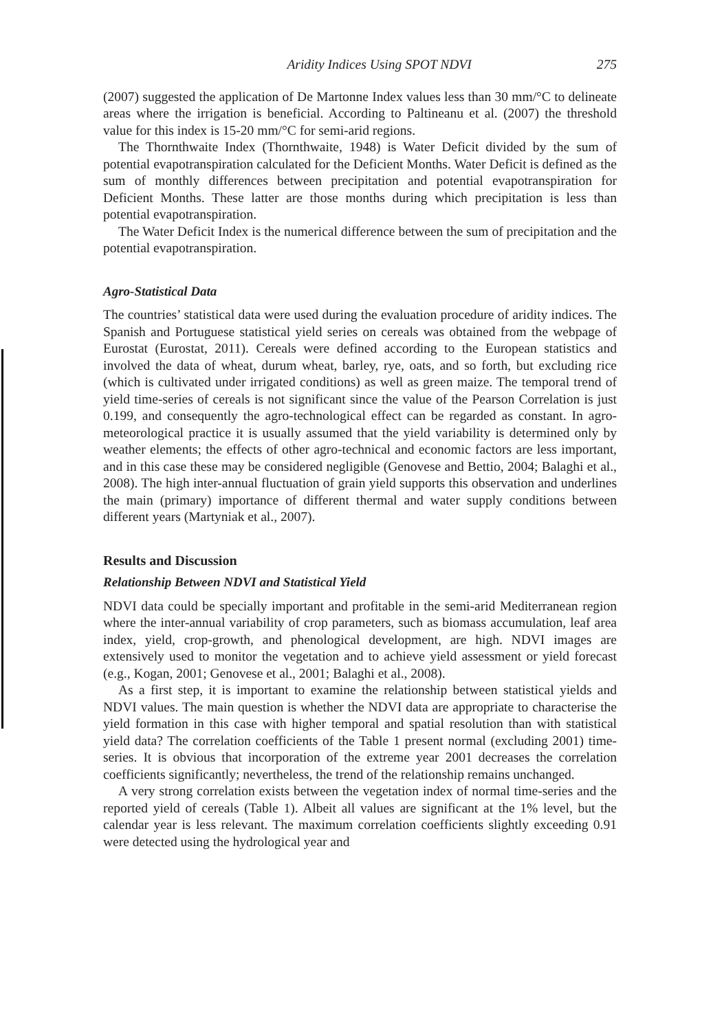Aridity Indices Using SPOT NDVI 275
(2007) suggested the application of De Martonne Index values less than 30 mm/°C to delineate areas where the irrigation is beneficial. According to Paltineanu et al. (2007) the threshold value for this index is 15-20 mm/°C for semi-arid regions.
The Thornthwaite Index (Thornthwaite, 1948) is Water Deficit divided by the sum of potential evapotranspiration calculated for the Deficient Months. Water Deficit is defined as the sum of monthly differences between precipitation and potential evapotranspiration for Deficient Months. These latter are those months during which precipitation is less than potential evapotranspiration.
The Water Deficit Index is the numerical difference between the sum of precipitation and the potential evapotranspiration.
Agro-Statistical Data
The countries’ statistical data were used during the evaluation procedure of aridity indices. The Spanish and Portuguese statistical yield series on cereals was obtained from the webpage of Eurostat (Eurostat, 2011). Cereals were defined according to the European statistics and involved the data of wheat, durum wheat, barley, rye, oats, and so forth, but excluding rice (which is cultivated under irrigated conditions) as well as green maize. The temporal trend of yield time-series of cereals is not significant since the value of the Pearson Correlation is just 0.199, and consequently the agro-technological effect can be regarded as constant. In agro-meteorological practice it is usually assumed that the yield variability is determined only by weather elements; the effects of other agro-technical and economic factors are less important, and in this case these may be considered negligible (Genovese and Bettio, 2004; Balaghi et al., 2008). The high inter-annual fluctuation of grain yield supports this observation and underlines the main (primary) importance of different thermal and water supply conditions between different years (Martyniak et al., 2007).
Results and Discussion
Relationship Between NDVI and Statistical Yield
NDVI data could be specially important and profitable in the semi-arid Mediterranean region where the inter-annual variability of crop parameters, such as biomass accumulation, leaf area index, yield, crop-growth, and phenological development, are high. NDVI images are extensively used to monitor the vegetation and to achieve yield assessment or yield forecast (e.g., Kogan, 2001; Genovese et al., 2001; Balaghi et al., 2008).
As a first step, it is important to examine the relationship between statistical yields and NDVI values. The main question is whether the NDVI data are appropriate to characterise the yield formation in this case with higher temporal and spatial resolution than with statistical yield data? The correlation coefficients of the Table 1 present normal (excluding 2001) time-series. It is obvious that incorporation of the extreme year 2001 decreases the correlation coefficients significantly; nevertheless, the trend of the relationship remains unchanged.
A very strong correlation exists between the vegetation index of normal time-series and the reported yield of cereals (Table 1). Albeit all values are significant at the 1% level, but the calendar year is less relevant. The maximum correlation coefficients slightly exceeding 0.91 were detected using the hydrological year and